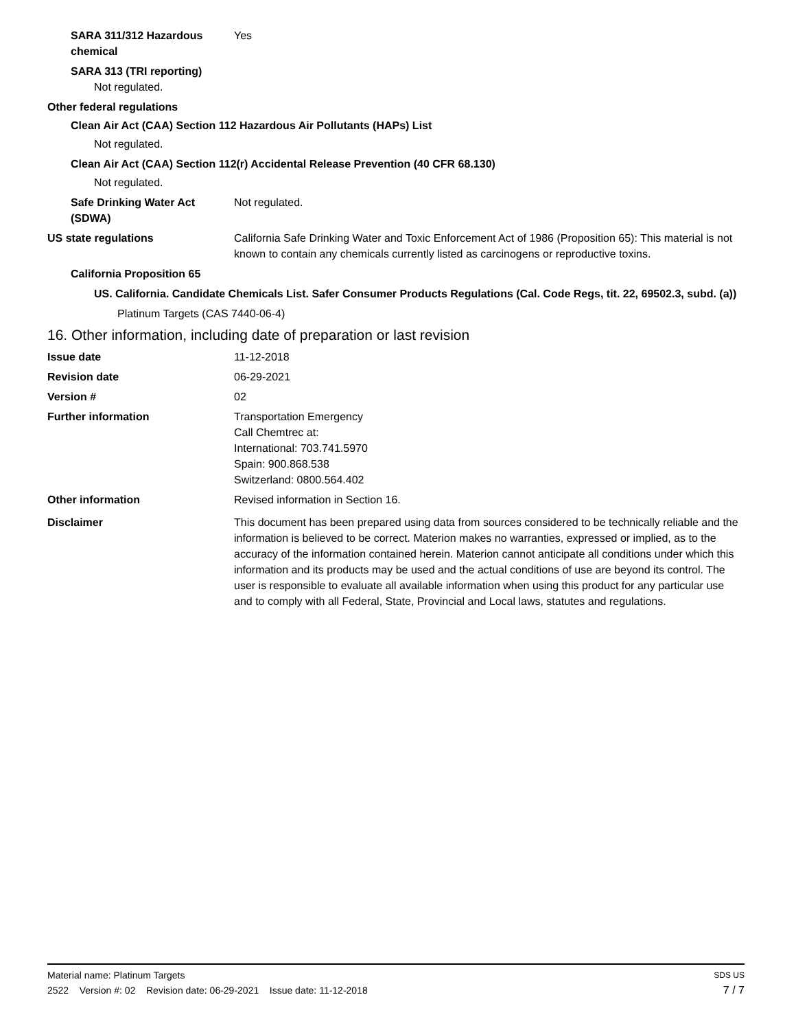SARA 311/312 Hazardous chemical
Yes
SARA 313 (TRI reporting)
Not regulated.
Other federal regulations
Clean Air Act (CAA) Section 112 Hazardous Air Pollutants (HAPs) List
Not regulated.
Clean Air Act (CAA) Section 112(r) Accidental Release Prevention (40 CFR 68.130)
Not regulated.
Safe Drinking Water Act (SDWA)
Not regulated.
US state regulations California Safe Drinking Water and Toxic Enforcement Act of 1986 (Proposition 65): This material is not known to contain any chemicals currently listed as carcinogens or reproductive toxins.
California Proposition 65
US. California. Candidate Chemicals List. Safer Consumer Products Regulations (Cal. Code Regs, tit. 22, 69502.3, subd. (a))
Platinum Targets (CAS 7440-06-4)
16. Other information, including date of preparation or last revision
Issue date 11-12-2018
Revision date 06-29-2021
Version # 02
Further information Transportation Emergency
Call Chemtrec at:
International: 703.741.5970
Spain: 900.868.538
Switzerland: 0800.564.402
Other information Revised information in Section 16.
Disclaimer This document has been prepared using data from sources considered to be technically reliable and the information is believed to be correct. Materion makes no warranties, expressed or implied, as to the accuracy of the information contained herein. Materion cannot anticipate all conditions under which this information and its products may be used and the actual conditions of use are beyond its control. The user is responsible to evaluate all available information when using this product for any particular use and to comply with all Federal, State, Provincial and Local laws, statutes and regulations.
Material name: Platinum Targets SDS US
2522 Version #: 02 Revision date: 06-29-2021 Issue date: 11-12-2018 7 / 7